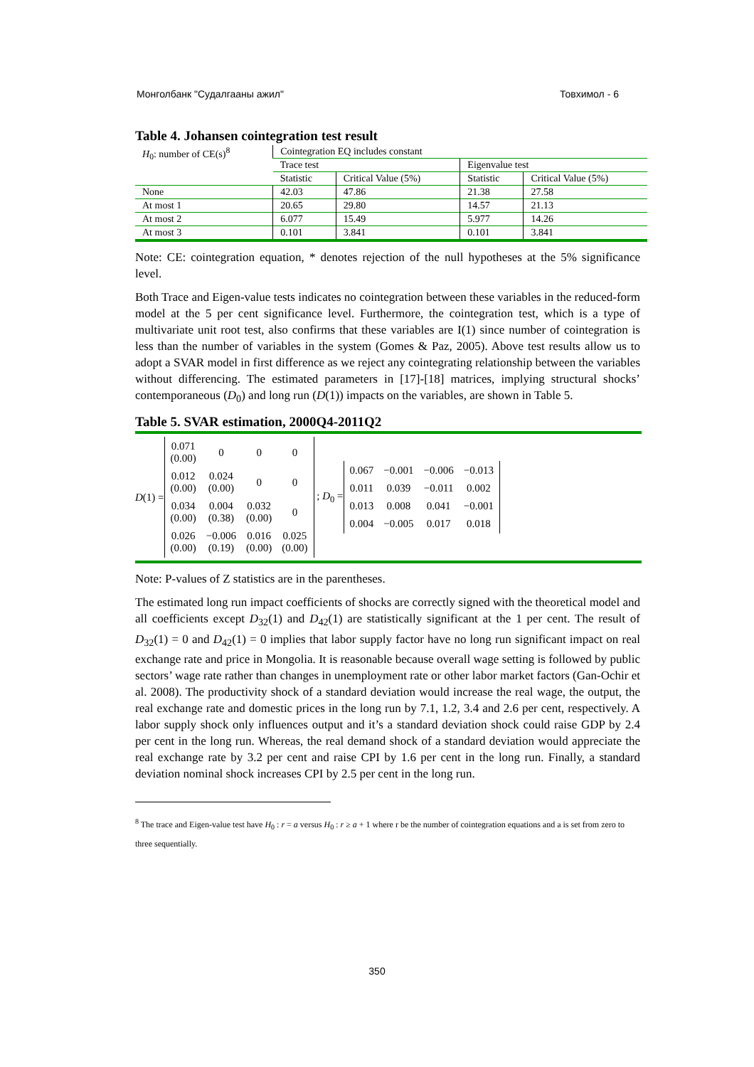Монголбанк "Судалгааны ажил" Товхимол - 6
Table 4. Johansen cointegration test result
| H<sub>0</sub>: number of CE(s)<sup>8</sup> | Cointegration EQ includes constant | | | |
| | Trace test | | Eigenvalue test | |
| | Statistic | Critical Value (5%) | Statistic | Critical Value (5%) |
| None | 42.03 | 47.86 | 21.38 | 27.58 |
| At most 1 | 20.65 | 29.80 | 14.57 | 21.13 |
| At most 2 | 6.077 | 15.49 | 5.977 | 14.26 |
| At most 3 | 0.101 | 3.841 | 0.101 | 3.841 |
Note: CE: cointegration equation, * denotes rejection of the null hypotheses at the 5% significance level.
Both Trace and Eigen-value tests indicates no cointegration between these variables in the reduced-form model at the 5 per cent significance level. Furthermore, the cointegration test, which is a type of multivariate unit root test, also confirms that these variables are I(1) since number of cointegration is less than the number of variables in the system (Gomes & Paz, 2005). Above test results allow us to adopt a SVAR model in first difference as we reject any cointegrating relationship between the variables without differencing. The estimated parameters in [17]-[18] matrices, implying structural shocks’ contemporaneous (D<sub>0</sub>) and long run (D(1)) impacts on the variables, are shown in Table 5.
Table 5. SVAR estimation, 2000Q4-2011Q2
D(1) =
| 0.071 (0.00) | 0 | 0 | 0 |
| 0.012 (0.00) | 0.024 (0.00) | 0 | 0 |
| 0.034 (0.00) | 0.004 (0.38) | 0.032 (0.00) | 0 |
| 0.026 (0.00) | −0.006 (0.19) | 0.016 (0.00) | 0.025 (0.00) |
; D<sub>0</sub> =
| 0.067 | −0.001 | −0.006 | −0.013 |
| 0.011 | 0.039 | −0.011 | 0.002 |
| 0.013 | 0.008 | 0.041 | −0.001 |
| 0.004 | −0.005 | 0.017 | 0.018 |
Note: P-values of Z statistics are in the parentheses.
The estimated long run impact coefficients of shocks are correctly signed with the theoretical model and all coefficients except D<sub>32</sub>(1) and D<sub>42</sub>(1) are statistically significant at the 1 per cent. The result of D<sub>32</sub>(1) = 0 and D<sub>42</sub>(1) = 0 implies that labor supply factor have no long run significant impact on real exchange rate and price in Mongolia. It is reasonable because overall wage setting is followed by public sectors’ wage rate rather than changes in unemployment rate or other labor market factors (Gan-Ochir et al. 2008). The productivity shock of a standard deviation would increase the real wage, the output, the real exchange rate and domestic prices in the long run by 7.1, 1.2, 3.4 and 2.6 per cent, respectively. A labor supply shock only influences output and it’s a standard deviation shock could raise GDP by 2.4 per cent in the long run. Whereas, the real demand shock of a standard deviation would appreciate the real exchange rate by 3.2 per cent and raise CPI by 1.6 per cent in the long run. Finally, a standard deviation nominal shock increases CPI by 2.5 per cent in the long run.
<sup>8</sup> The trace and Eigen-value test have H<sub>0</sub> : r = a versus H<sub>0</sub> : r ≥ a + 1 where r be the number of cointegration equations and a is set from zero to three sequentially.
350